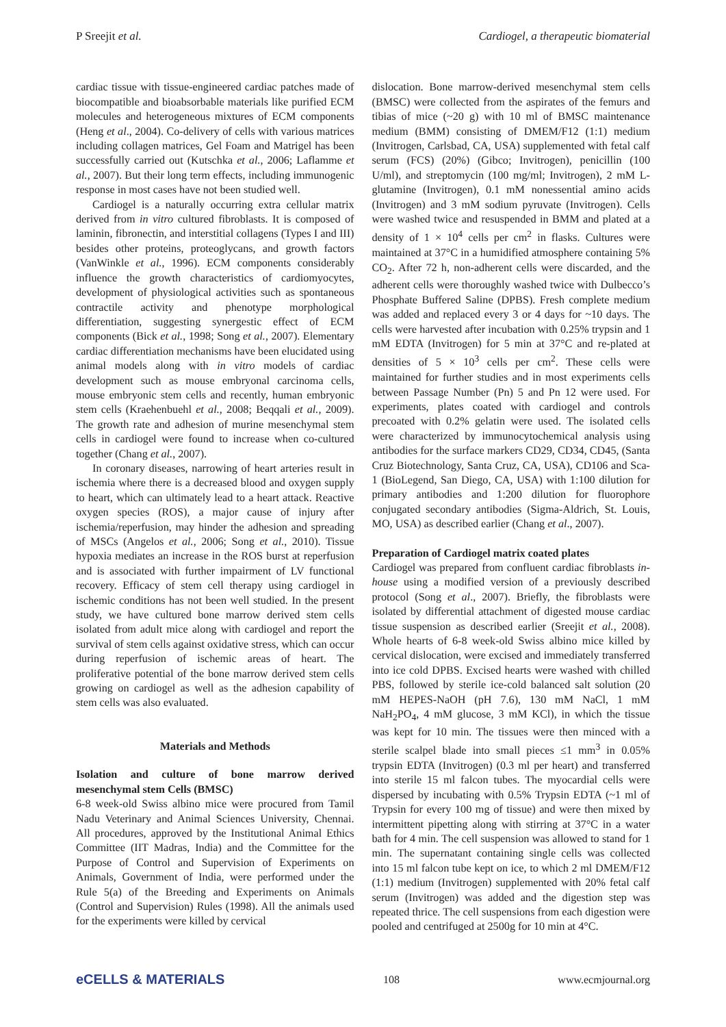P Sreejit et al. Cardiogel, a therapeutic biomaterial
cardiac tissue with tissue-engineered cardiac patches made of biocompatible and bioabsorbable materials like purified ECM molecules and heterogeneous mixtures of ECM components (Heng et al., 2004). Co-delivery of cells with various matrices including collagen matrices, Gel Foam and Matrigel has been successfully carried out (Kutschka et al., 2006; Laflamme et al., 2007). But their long term effects, including immunogenic response in most cases have not been studied well.
Cardiogel is a naturally occurring extra cellular matrix derived from in vitro cultured fibroblasts. It is composed of laminin, fibronectin, and interstitial collagens (Types I and III) besides other proteins, proteoglycans, and growth factors (VanWinkle et al., 1996). ECM components considerably influence the growth characteristics of cardiomyocytes, development of physiological activities such as spontaneous contractile activity and phenotype morphological differentiation, suggesting synergestic effect of ECM components (Bick et al., 1998; Song et al., 2007). Elementary cardiac differentiation mechanisms have been elucidated using animal models along with in vitro models of cardiac development such as mouse embryonal carcinoma cells, mouse embryonic stem cells and recently, human embryonic stem cells (Kraehenbuehl et al., 2008; Beqqali et al., 2009). The growth rate and adhesion of murine mesenchymal stem cells in cardiogel were found to increase when co-cultured together (Chang et al., 2007).
In coronary diseases, narrowing of heart arteries result in ischemia where there is a decreased blood and oxygen supply to heart, which can ultimately lead to a heart attack. Reactive oxygen species (ROS), a major cause of injury after ischemia/reperfusion, may hinder the adhesion and spreading of MSCs (Angelos et al., 2006; Song et al., 2010). Tissue hypoxia mediates an increase in the ROS burst at reperfusion and is associated with further impairment of LV functional recovery. Efficacy of stem cell therapy using cardiogel in ischemic conditions has not been well studied. In the present study, we have cultured bone marrow derived stem cells isolated from adult mice along with cardiogel and report the survival of stem cells against oxidative stress, which can occur during reperfusion of ischemic areas of heart. The proliferative potential of the bone marrow derived stem cells growing on cardiogel as well as the adhesion capability of stem cells was also evaluated.
Materials and Methods
Isolation and culture of bone marrow derived mesenchymal stem Cells (BMSC)
6-8 week-old Swiss albino mice were procured from Tamil Nadu Veterinary and Animal Sciences University, Chennai. All procedures, approved by the Institutional Animal Ethics Committee (IIT Madras, India) and the Committee for the Purpose of Control and Supervision of Experiments on Animals, Government of India, were performed under the Rule 5(a) of the Breeding and Experiments on Animals (Control and Supervision) Rules (1998). All the animals used for the experiments were killed by cervical
dislocation. Bone marrow-derived mesenchymal stem cells (BMSC) were collected from the aspirates of the femurs and tibias of mice (~20 g) with 10 ml of BMSC maintenance medium (BMM) consisting of DMEM/F12 (1:1) medium (Invitrogen, Carlsbad, CA, USA) supplemented with fetal calf serum (FCS) (20%) (Gibco; Invitrogen), penicillin (100 U/ml), and streptomycin (100 mg/ml; Invitrogen), 2 mM L-glutamine (Invitrogen), 0.1 mM nonessential amino acids (Invitrogen) and 3 mM sodium pyruvate (Invitrogen). Cells were washed twice and resuspended in BMM and plated at a density of 1 × 10<sup>4</sup> cells per cm<sup>2</sup> in flasks. Cultures were maintained at 37°C in a humidified atmosphere containing 5% CO<sub>2</sub>. After 72 h, non-adherent cells were discarded, and the adherent cells were thoroughly washed twice with Dulbecco’s Phosphate Buffered Saline (DPBS). Fresh complete medium was added and replaced every 3 or 4 days for ~10 days. The cells were harvested after incubation with 0.25% trypsin and 1 mM EDTA (Invitrogen) for 5 min at 37°C and re-plated at densities of 5 × 10<sup>3</sup> cells per cm<sup>2</sup>. These cells were maintained for further studies and in most experiments cells between Passage Number (Pn) 5 and Pn 12 were used. For experiments, plates coated with cardiogel and controls precoated with 0.2% gelatin were used. The isolated cells were characterized by immunocytochemical analysis using antibodies for the surface markers CD29, CD34, CD45, (Santa Cruz Biotechnology, Santa Cruz, CA, USA), CD106 and Sca-1 (BioLegend, San Diego, CA, USA) with 1:100 dilution for primary antibodies and 1:200 dilution for fluorophore conjugated secondary antibodies (Sigma-Aldrich, St. Louis, MO, USA) as described earlier (Chang et al., 2007).
Preparation of Cardiogel matrix coated plates
Cardiogel was prepared from confluent cardiac fibroblasts in-house using a modified version of a previously described protocol (Song et al., 2007). Briefly, the fibroblasts were isolated by differential attachment of digested mouse cardiac tissue suspension as described earlier (Sreejit et al., 2008). Whole hearts of 6-8 week-old Swiss albino mice killed by cervical dislocation, were excised and immediately transferred into ice cold DPBS. Excised hearts were washed with chilled PBS, followed by sterile ice-cold balanced salt solution (20 mM HEPES-NaOH (pH 7.6), 130 mM NaCl, 1 mM NaH<sub>2</sub>PO<sub>4</sub>, 4 mM glucose, 3 mM KCl), in which the tissue was kept for 10 min. The tissues were then minced with a sterile scalpel blade into small pieces ≤1 mm<sup>3</sup> in 0.05% trypsin EDTA (Invitrogen) (0.3 ml per heart) and transferred into sterile 15 ml falcon tubes. The myocardial cells were dispersed by incubating with 0.5% Trypsin EDTA (~1 ml of Trypsin for every 100 mg of tissue) and were then mixed by intermittent pipetting along with stirring at 37°C in a water bath for 4 min. The cell suspension was allowed to stand for 1 min. The supernatant containing single cells was collected into 15 ml falcon tube kept on ice, to which 2 ml DMEM/F12 (1:1) medium (Invitrogen) supplemented with 20% fetal calf serum (Invitrogen) was added and the digestion step was repeated thrice. The cell suspensions from each digestion were pooled and centrifuged at 2500g for 10 min at 4°C.
eCELLS & MATERIALS 108 www.ecmjournal.org